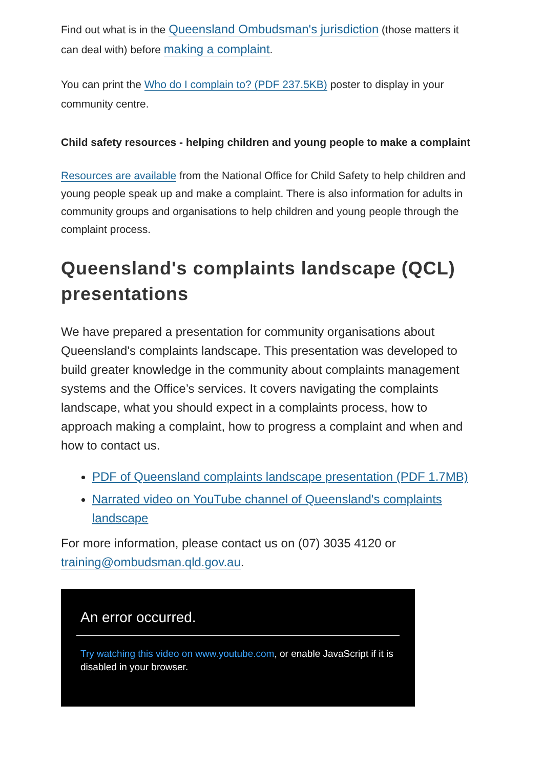Find out what is in the Queensland Ombudsman's jurisdiction (those matters it can deal with) before making a complaint.
You can print the Who do I complain to? (PDF 237.5KB) poster to display in your community centre.
Child safety resources - helping children and young people to make a complaint
Resources are available from the National Office for Child Safety to help children and young people speak up and make a complaint. There is also information for adults in community groups and organisations to help children and young people through the complaint process.
Queensland's complaints landscape (QCL) presentations
We have prepared a presentation for community organisations about Queensland's complaints landscape. This presentation was developed to build greater knowledge in the community about complaints management systems and the Office’s services. It covers navigating the complaints landscape, what you should expect in a complaints process, how to approach making a complaint, how to progress a complaint and when and how to contact us.
PDF of Queensland complaints landscape presentation (PDF 1.7MB)
Narrated video on YouTube channel of Queensland's complaints landscape
For more information, please contact us on (07) 3035 4120 or training@ombudsman.qld.gov.au.
An error occurred.
Try watching this video on www.youtube.com, or enable JavaScript if it is disabled in your browser.